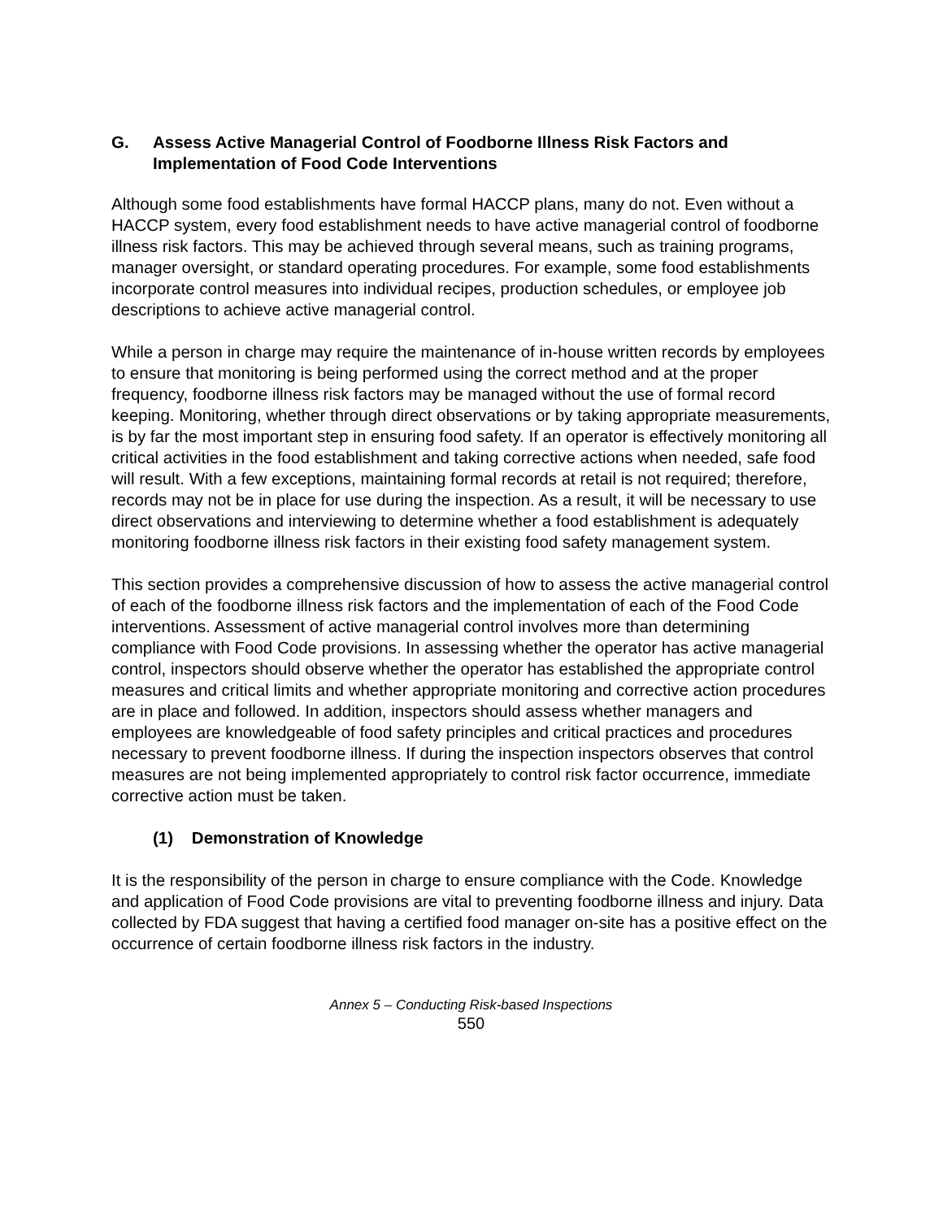G. Assess Active Managerial Control of Foodborne Illness Risk Factors and Implementation of Food Code Interventions
Although some food establishments have formal HACCP plans, many do not. Even without a HACCP system, every food establishment needs to have active managerial control of foodborne illness risk factors. This may be achieved through several means, such as training programs, manager oversight, or standard operating procedures. For example, some food establishments incorporate control measures into individual recipes, production schedules, or employee job descriptions to achieve active managerial control.
While a person in charge may require the maintenance of in-house written records by employees to ensure that monitoring is being performed using the correct method and at the proper frequency, foodborne illness risk factors may be managed without the use of formal record keeping. Monitoring, whether through direct observations or by taking appropriate measurements, is by far the most important step in ensuring food safety. If an operator is effectively monitoring all critical activities in the food establishment and taking corrective actions when needed, safe food will result. With a few exceptions, maintaining formal records at retail is not required; therefore, records may not be in place for use during the inspection. As a result, it will be necessary to use direct observations and interviewing to determine whether a food establishment is adequately monitoring foodborne illness risk factors in their existing food safety management system.
This section provides a comprehensive discussion of how to assess the active managerial control of each of the foodborne illness risk factors and the implementation of each of the Food Code interventions. Assessment of active managerial control involves more than determining compliance with Food Code provisions. In assessing whether the operator has active managerial control, inspectors should observe whether the operator has established the appropriate control measures and critical limits and whether appropriate monitoring and corrective action procedures are in place and followed. In addition, inspectors should assess whether managers and employees are knowledgeable of food safety principles and critical practices and procedures necessary to prevent foodborne illness. If during the inspection inspectors observes that control measures are not being implemented appropriately to control risk factor occurrence, immediate corrective action must be taken.
(1) Demonstration of Knowledge
It is the responsibility of the person in charge to ensure compliance with the Code. Knowledge and application of Food Code provisions are vital to preventing foodborne illness and injury. Data collected by FDA suggest that having a certified food manager on-site has a positive effect on the occurrence of certain foodborne illness risk factors in the industry.
Annex 5 – Conducting Risk-based Inspections
550